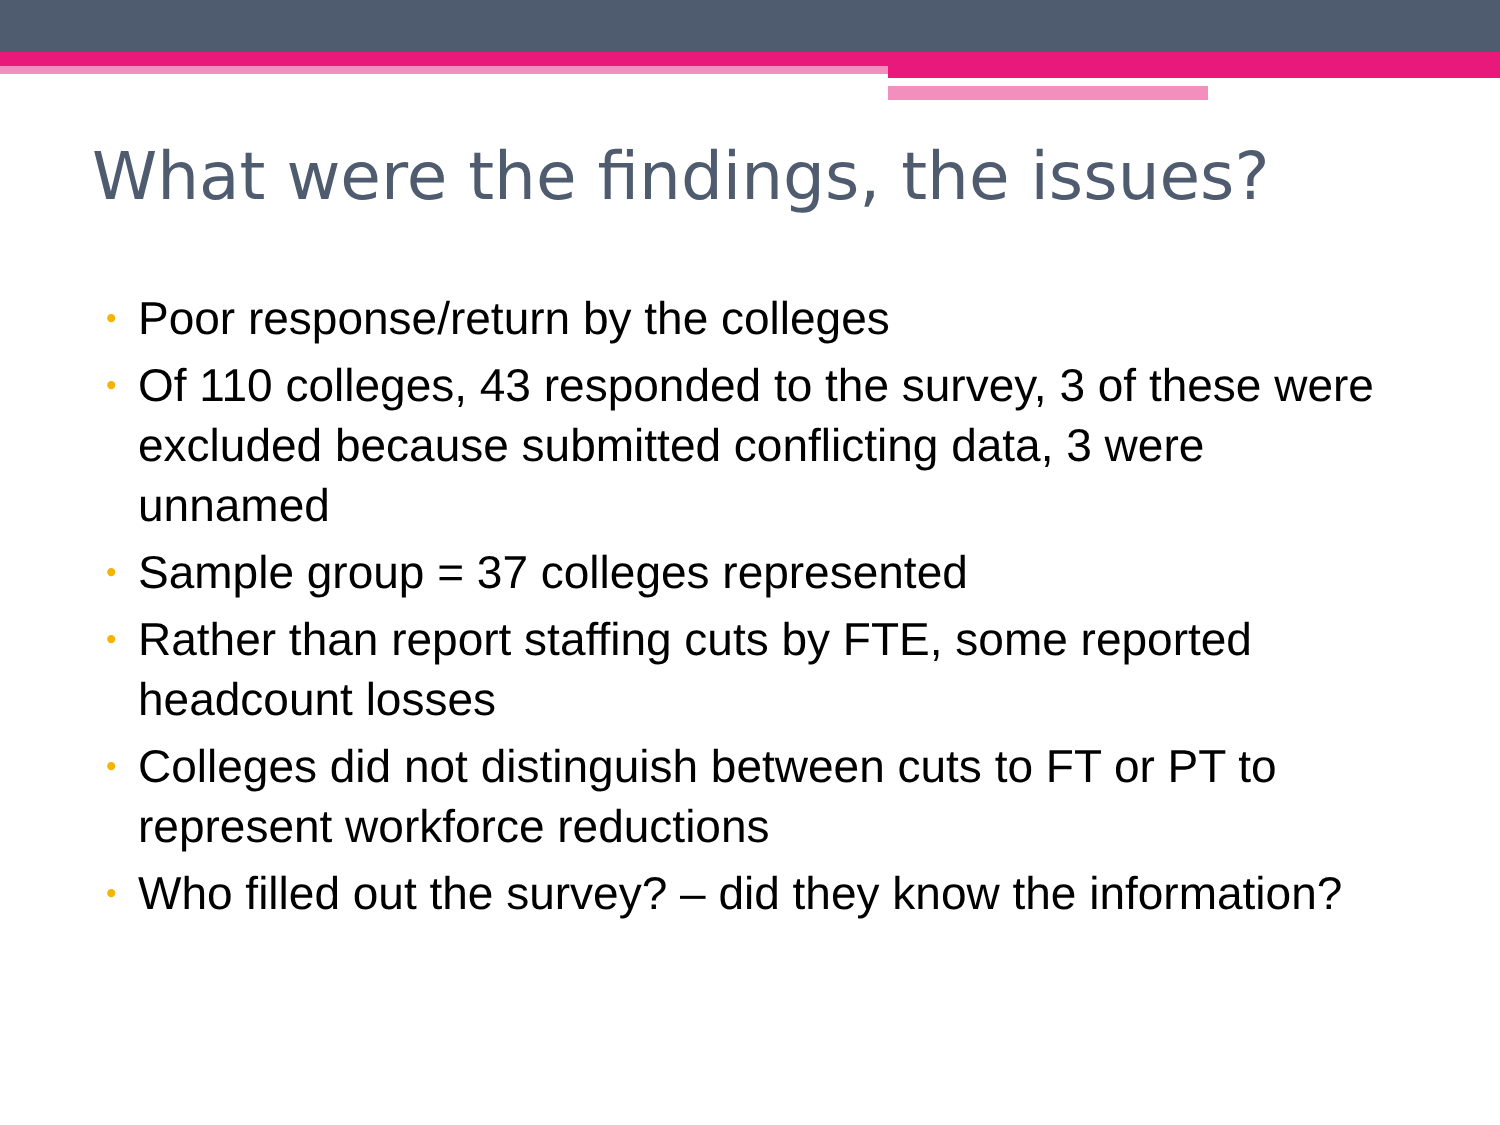What were the findings, the issues?
• Poor response/return by the colleges
• Of 110 colleges, 43 responded to the survey, 3 of these were excluded because submitted conflicting data, 3 were unnamed
• Sample group = 37 colleges represented
• Rather than report staffing cuts by FTE, some reported headcount losses
• Colleges did not distinguish between cuts to FT or PT to represent workforce reductions
• Who filled out the survey? – did they know the information?